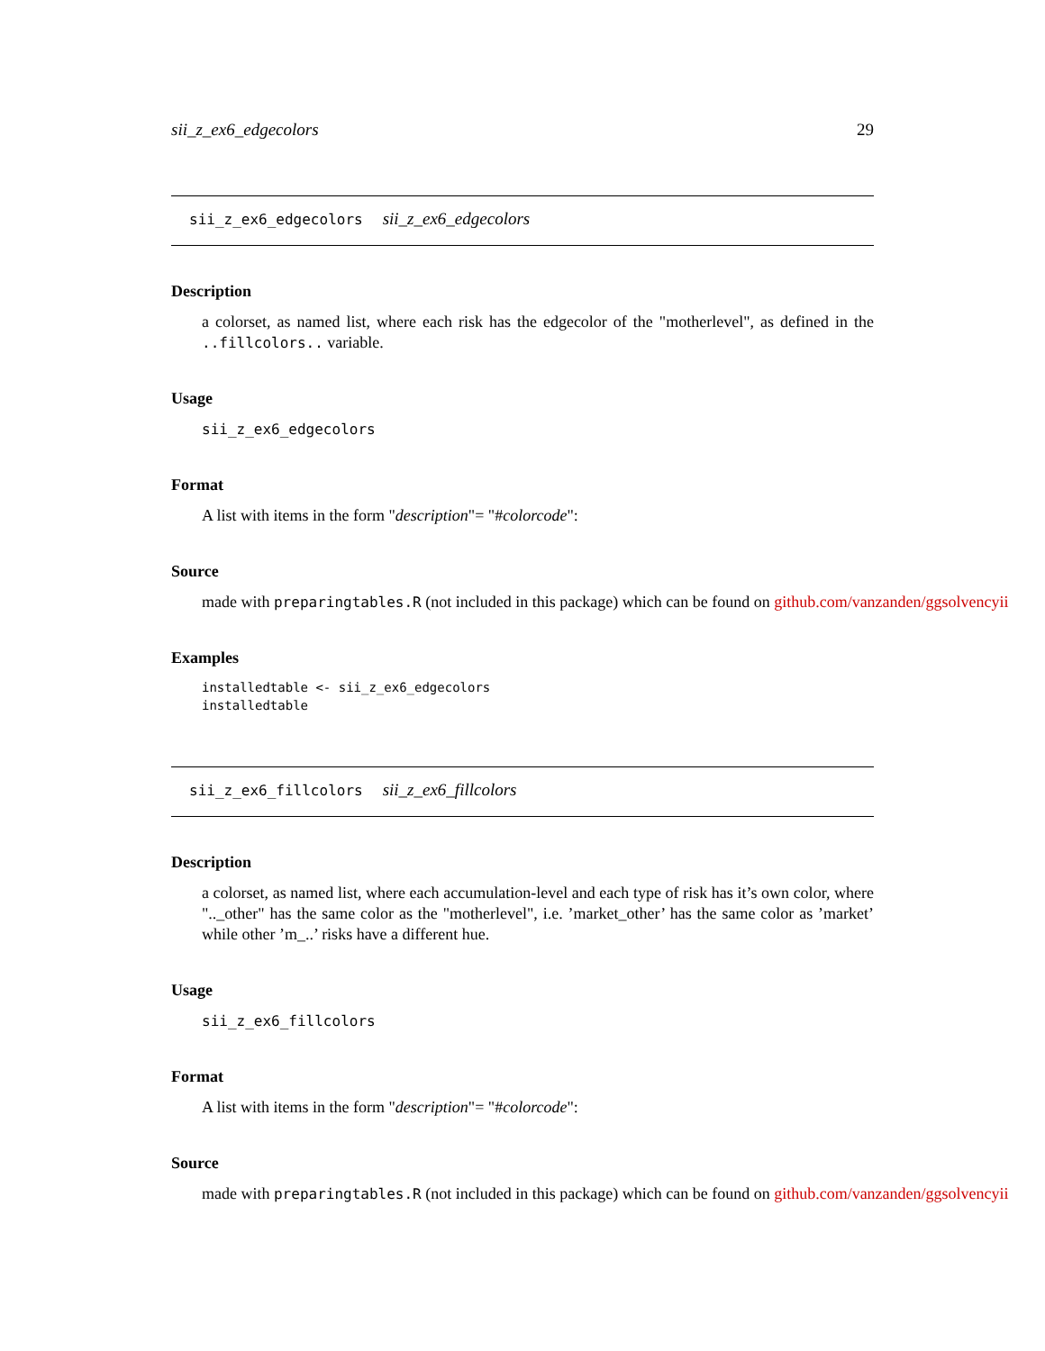sii_z_ex6_edgecolors 29
sii_z_ex6_edgecolors sii_z_ex6_edgecolors
Description
a colorset, as named list, where each risk has the edgecolor of the "motherlevel", as defined in the ..fillcolors.. variable.
Usage
sii_z_ex6_edgecolors
Format
A list with items in the form "description"= "#colorcode":
Source
made with preparingtables.R (not included in this package) which can be found on github.com/vanzanden/ggsolvencyii
Examples
installedtable <- sii_z_ex6_edgecolors
installedtable
sii_z_ex6_fillcolors sii_z_ex6_fillcolors
Description
a colorset, as named list, where each accumulation-level and each type of risk has it’s own color, where ".._other" has the same color as the "motherlevel", i.e. ’market_other’ has the same color as ’market’ while other ’m_..’ risks have a different hue.
Usage
sii_z_ex6_fillcolors
Format
A list with items in the form "description"= "#colorcode":
Source
made with preparingtables.R (not included in this package) which can be found on github.com/vanzanden/ggsolvencyii